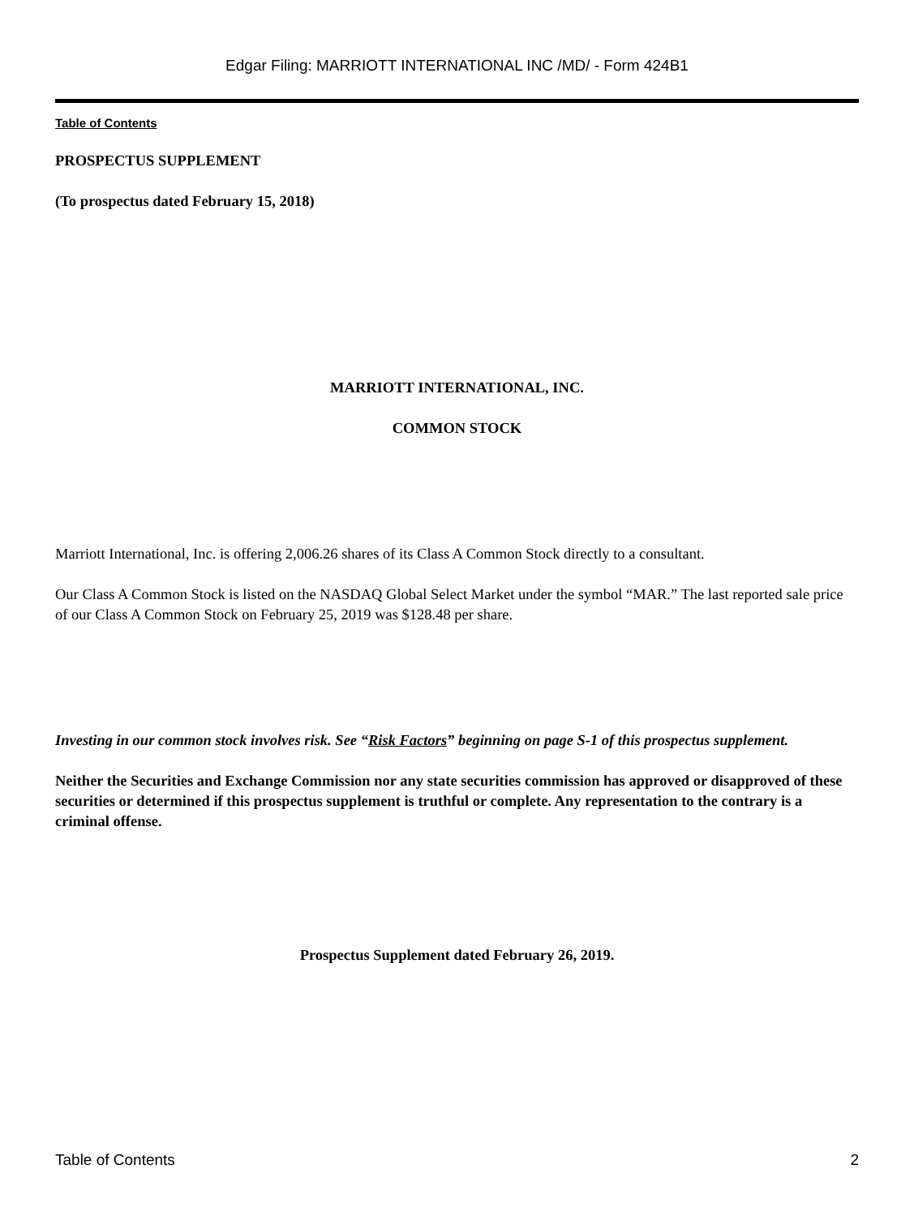Edgar Filing: MARRIOTT INTERNATIONAL INC /MD/ - Form 424B1
Table of Contents
PROSPECTUS SUPPLEMENT
(To prospectus dated February 15, 2018)
MARRIOTT INTERNATIONAL, INC.
COMMON STOCK
Marriott International, Inc. is offering 2,006.26 shares of its Class A Common Stock directly to a consultant.
Our Class A Common Stock is listed on the NASDAQ Global Select Market under the symbol “MAR.” The last reported sale price of our Class A Common Stock on February 25, 2019 was $128.48 per share.
Investing in our common stock involves risk. See “Risk Factors” beginning on page S-1 of this prospectus supplement.
Neither the Securities and Exchange Commission nor any state securities commission has approved or disapproved of these securities or determined if this prospectus supplement is truthful or complete. Any representation to the contrary is a criminal offense.
Prospectus Supplement dated February 26, 2019.
Table of Contents 2